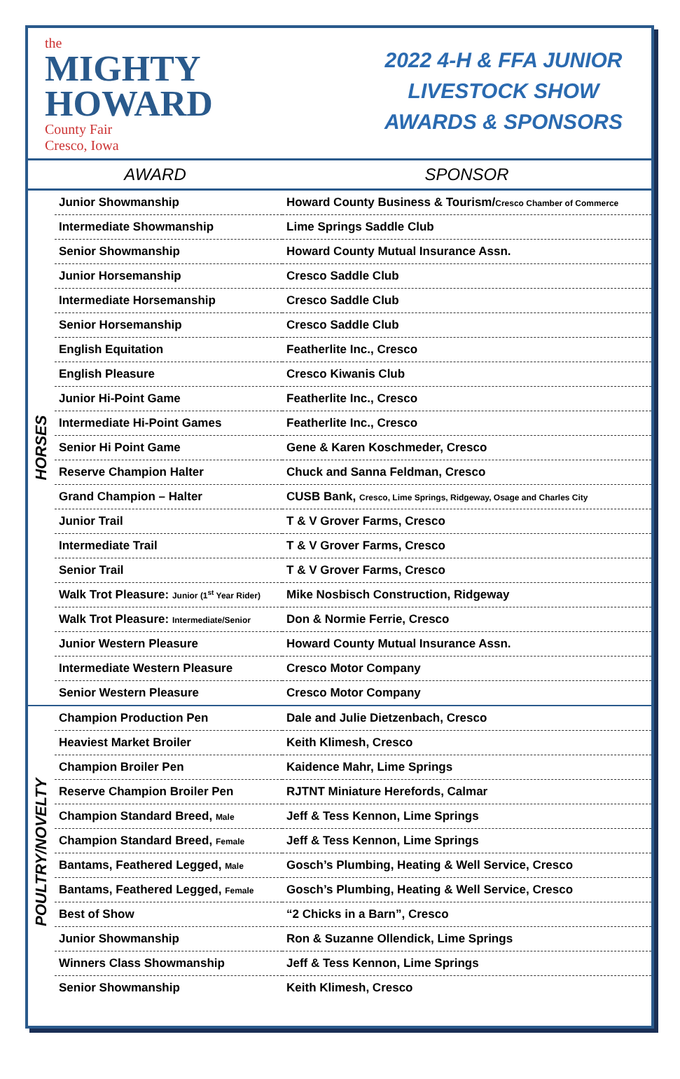the
MIGHTY
HOWARD
County Fair
Cresco, Iowa
2022 4-H & FFA JUNIOR
LIVESTOCK SHOW
AWARDS & SPONSORS
| AWARD | | SPONSOR |
| --- | --- | --- |
| HORSES | Junior Showmanship | Howard County Business & Tourism/ Cresco Chamber of Commerce |
| | Intermediate Showmanship | Lime Springs Saddle Club |
| | Senior Showmanship | Howard County Mutual Insurance Assn. |
| | Junior Horsemanship | Cresco Saddle Club |
| | Intermediate Horsemanship | Cresco Saddle Club |
| | Senior Horsemanship | Cresco Saddle Club |
| | English Equitation | Featherlite Inc., Cresco |
| | English Pleasure | Cresco Kiwanis Club |
| | Junior Hi-Point Game | Featherlite Inc., Cresco |
| | Intermediate Hi-Point Games | Featherlite Inc., Cresco |
| | Senior Hi Point Game | Gene & Karen Koschmeder, Cresco |
| | Reserve Champion Halter | Chuck and Sanna Feldman, Cresco |
| | Grand Champion – Halter | CUSB Bank, Cresco, Lime Springs, Ridgeway, Osage and Charles City |
| | Junior Trail | T & V Grover Farms, Cresco |
| | Intermediate Trail | T & V Grover Farms, Cresco |
| | Senior Trail | T & V Grover Farms, Cresco |
| | Walk Trot Pleasure: Junior (1<sup>st</sup> Year Rider) | Mike Nosbisch Construction, Ridgeway |
| | Walk Trot Pleasure: Intermediate/Senior | Don & Normie Ferrie, Cresco |
| | Junior Western Pleasure | Howard County Mutual Insurance Assn. |
| | Intermediate Western Pleasure | Cresco Motor Company |
| | Senior Western Pleasure | Cresco Motor Company |
| POULTRY/NOVELTY | Champion Production Pen | Dale and Julie Dietzenbach, Cresco |
| | Heaviest Market Broiler | Keith Klimesh, Cresco |
| | Champion Broiler Pen | Kaidence Mahr, Lime Springs |
| | Reserve Champion Broiler Pen | RJTNT Miniature Herefords, Calmar |
| | Champion Standard Breed, Male | Jeff & Tess Kennon, Lime Springs |
| | Champion Standard Breed, Female | Jeff & Tess Kennon, Lime Springs |
| | Bantams, Feathered Legged, Male | Gosch’s Plumbing, Heating & Well Service, Cresco |
| | Bantams, Feathered Legged, Female | Gosch’s Plumbing, Heating & Well Service, Cresco |
| | Best of Show | “2 Chicks in a Barn”, Cresco |
| | Junior Showmanship | Ron & Suzanne Ollendick, Lime Springs |
| | Winners Class Showmanship | Jeff & Tess Kennon, Lime Springs |
| | Senior Showmanship | Keith Klimesh, Cresco |